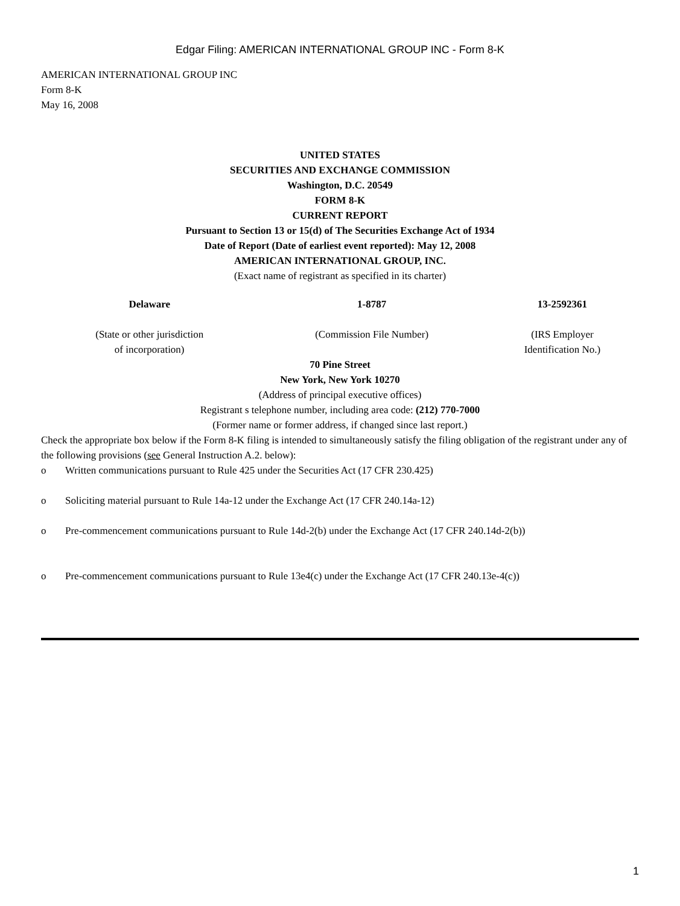Edgar Filing: AMERICAN INTERNATIONAL GROUP INC - Form 8-K
AMERICAN INTERNATIONAL GROUP INC
Form 8-K
May 16, 2008
UNITED STATES
SECURITIES AND EXCHANGE COMMISSION
Washington, D.C. 20549
FORM 8-K
CURRENT REPORT
Pursuant to Section 13 or 15(d) of The Securities Exchange Act of 1934
Date of Report (Date of earliest event reported): May 12, 2008
AMERICAN INTERNATIONAL GROUP, INC.
(Exact name of registrant as specified in its charter)
| Delaware | 1-8787 | 13-2592361 |
| (State or other jurisdiction of incorporation) | (Commission File Number) | (IRS Employer Identification No.) |
70 Pine Street
New York, New York 10270
(Address of principal executive offices)
Registrant s telephone number, including area code: (212) 770-7000
(Former name or former address, if changed since last report.)
Check the appropriate box below if the Form 8-K filing is intended to simultaneously satisfy the filing obligation of the registrant under any of the following provisions (see General Instruction A.2. below):
o Written communications pursuant to Rule 425 under the Securities Act (17 CFR 230.425)
o Soliciting material pursuant to Rule 14a-12 under the Exchange Act (17 CFR 240.14a-12)
o Pre-commencement communications pursuant to Rule 14d-2(b) under the Exchange Act (17 CFR 240.14d-2(b))
o Pre-commencement communications pursuant to Rule 13e4(c) under the Exchange Act (17 CFR 240.13e-4(c))
1